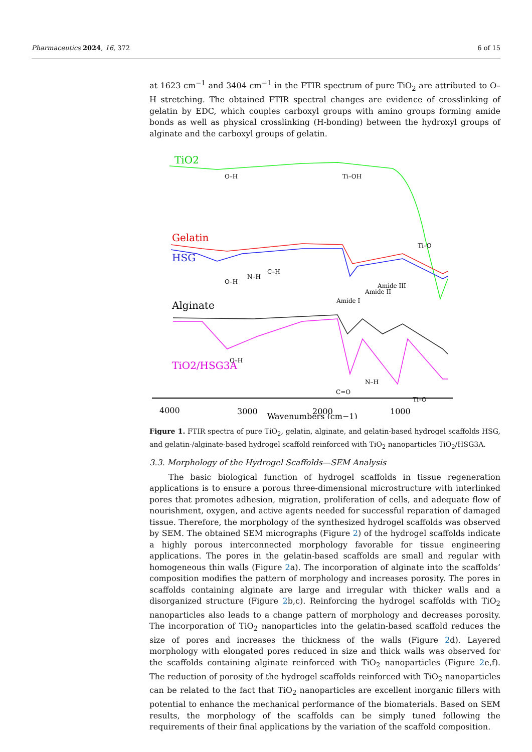Pharmaceutics 2024, 16, 372 6 of 15
at 1623 cm<sup>−1</sup> and 3404 cm<sup>−1</sup> in the FTIR spectrum of pure TiO<sub>2</sub> are attributed to O–H stretching. The obtained FTIR spectral changes are evidence of crosslinking of gelatin by EDC, which couples carboxyl groups with amino groups forming amide bonds as well as physical crosslinking (H-bonding) between the hydroxyl groups of alginate and the carboxyl groups of gelatin.
TiO2
O–H
Ti–OH
Gelatin
HSG
O–H
N–H
C–H
Amide I
Amide II
Amide III
Alginate
TiO2/HSG3A
O–H
N–H
C=O
Ti–O
Ti–O
4000
3000
2000
1000
Wavenumbers (cm−1)
Figure 1. FTIR spectra of pure TiO<sub>2</sub>, gelatin, alginate, and gelatin-based hydrogel scaffolds HSG, and gelatin-/alginate-based hydrogel scaffold reinforced with TiO<sub>2</sub> nanoparticles TiO<sub>2</sub>/HSG3A.
3.3. Morphology of the Hydrogel Scaffolds—SEM Analysis
The basic biological function of hydrogel scaffolds in tissue regeneration applications is to ensure a porous three-dimensional microstructure with interlinked pores that promotes adhesion, migration, proliferation of cells, and adequate flow of nourishment, oxygen, and active agents needed for successful reparation of damaged tissue. Therefore, the morphology of the synthesized hydrogel scaffolds was observed by SEM. The obtained SEM micrographs (Figure 2) of the hydrogel scaffolds indicate a highly porous interconnected morphology favorable for tissue engineering applications. The pores in the gelatin-based scaffolds are small and regular with homogeneous thin walls (Figure 2a). The incorporation of alginate into the scaffolds’ composition modifies the pattern of morphology and increases porosity. The pores in scaffolds containing alginate are large and irregular with thicker walls and a disorganized structure (Figure 2b,c). Reinforcing the hydrogel scaffolds with TiO<sub>2</sub> nanoparticles also leads to a change pattern of morphology and decreases porosity. The incorporation of TiO<sub>2</sub> nanoparticles into the gelatin-based scaffold reduces the size of pores and increases the thickness of the walls (Figure 2d). Layered morphology with elongated pores reduced in size and thick walls was observed for the scaffolds containing alginate reinforced with TiO<sub>2</sub> nanoparticles (Figure 2e,f). The reduction of porosity of the hydrogel scaffolds reinforced with TiO<sub>2</sub> nanoparticles can be related to the fact that TiO<sub>2</sub> nanoparticles are excellent inorganic fillers with potential to enhance the mechanical performance of the biomaterials. Based on SEM results, the morphology of the scaffolds can be simply tuned following the requirements of their final applications by the variation of the scaffold composition.